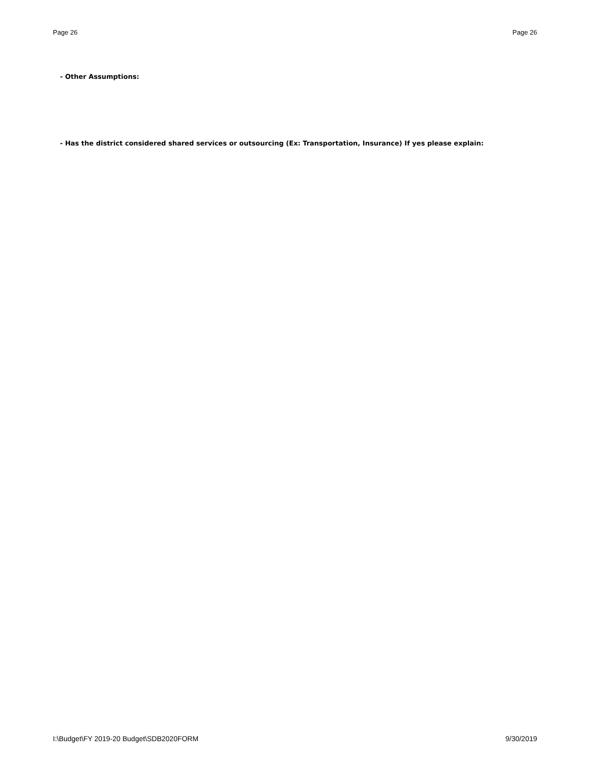Page 26 Page 26
- Other Assumptions:
- Has the district considered shared services or outsourcing (Ex: Transportation, Insurance) If yes please explain:
I:\Budget\FY 2019-20 Budget\SDB2020FORM 9/30/2019